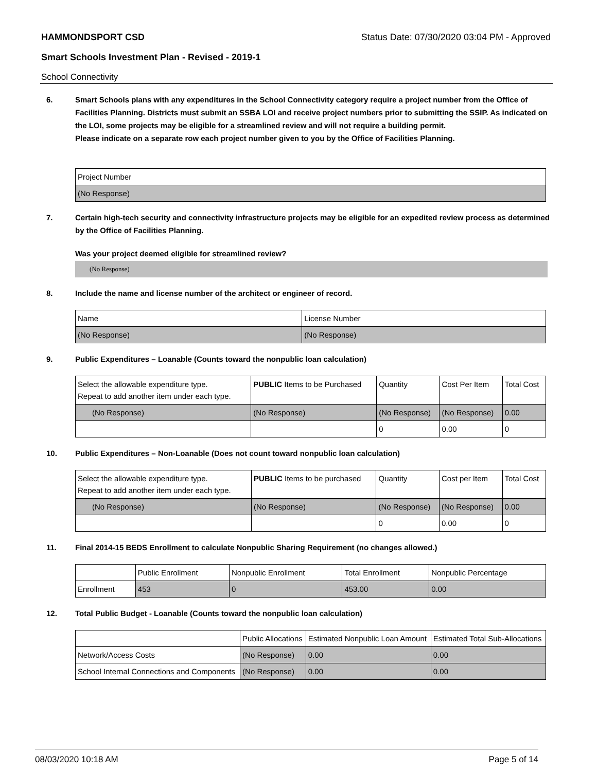HAMMONDSPORT CSD Status Date: 07/30/2020 03:04 PM - Approved
Smart Schools Investment Plan - Revised - 2019-1
School Connectivity
6. Smart Schools plans with any expenditures in the School Connectivity category require a project number from the Office of Facilities Planning. Districts must submit an SSBA LOI and receive project numbers prior to submitting the SSIP. As indicated on the LOI, some projects may be eligible for a streamlined review and will not require a building permit.
Please indicate on a separate row each project number given to you by the Office of Facilities Planning.
| Project Number |
| --- |
| (No Response) |
7. Certain high-tech security and connectivity infrastructure projects may be eligible for an expedited review process as determined by the Office of Facilities Planning.
Was your project deemed eligible for streamlined review?
(No Response)
8. Include the name and license number of the architect or engineer of record.
| Name | License Number |
| --- | --- |
| (No Response) | (No Response) |
9. Public Expenditures – Loanable (Counts toward the nonpublic loan calculation)
| Select the allowable expenditure type. Repeat to add another item under each type. | PUBLIC Items to be Purchased | Quantity | Cost Per Item | Total Cost |
| --- | --- | --- | --- | --- |
| (No Response) | (No Response) | (No Response) | (No Response) | 0.00 |
| | | 0 | 0.00 | 0 |
10. Public Expenditures – Non-Loanable (Does not count toward nonpublic loan calculation)
| Select the allowable expenditure type. Repeat to add another item under each type. | PUBLIC Items to be purchased | Quantity | Cost per Item | Total Cost |
| --- | --- | --- | --- | --- |
| (No Response) | (No Response) | (No Response) | (No Response) | 0.00 |
| | | 0 | 0.00 | 0 |
11. Final 2014-15 BEDS Enrollment to calculate Nonpublic Sharing Requirement (no changes allowed.)
| | Public Enrollment | Nonpublic Enrollment | Total Enrollment | Nonpublic Percentage |
| --- | --- | --- | --- | --- |
| Enrollment | 453 | 0 | 453.00 | 0.00 |
12. Total Public Budget - Loanable (Counts toward the nonpublic loan calculation)
| | Public Allocations | Estimated Nonpublic Loan Amount | Estimated Total Sub-Allocations |
| --- | --- | --- | --- |
| Network/Access Costs | (No Response) | 0.00 | 0.00 |
| School Internal Connections and Components | (No Response) | 0.00 | 0.00 |
08/03/2020 10:18 AM Page 5 of 14